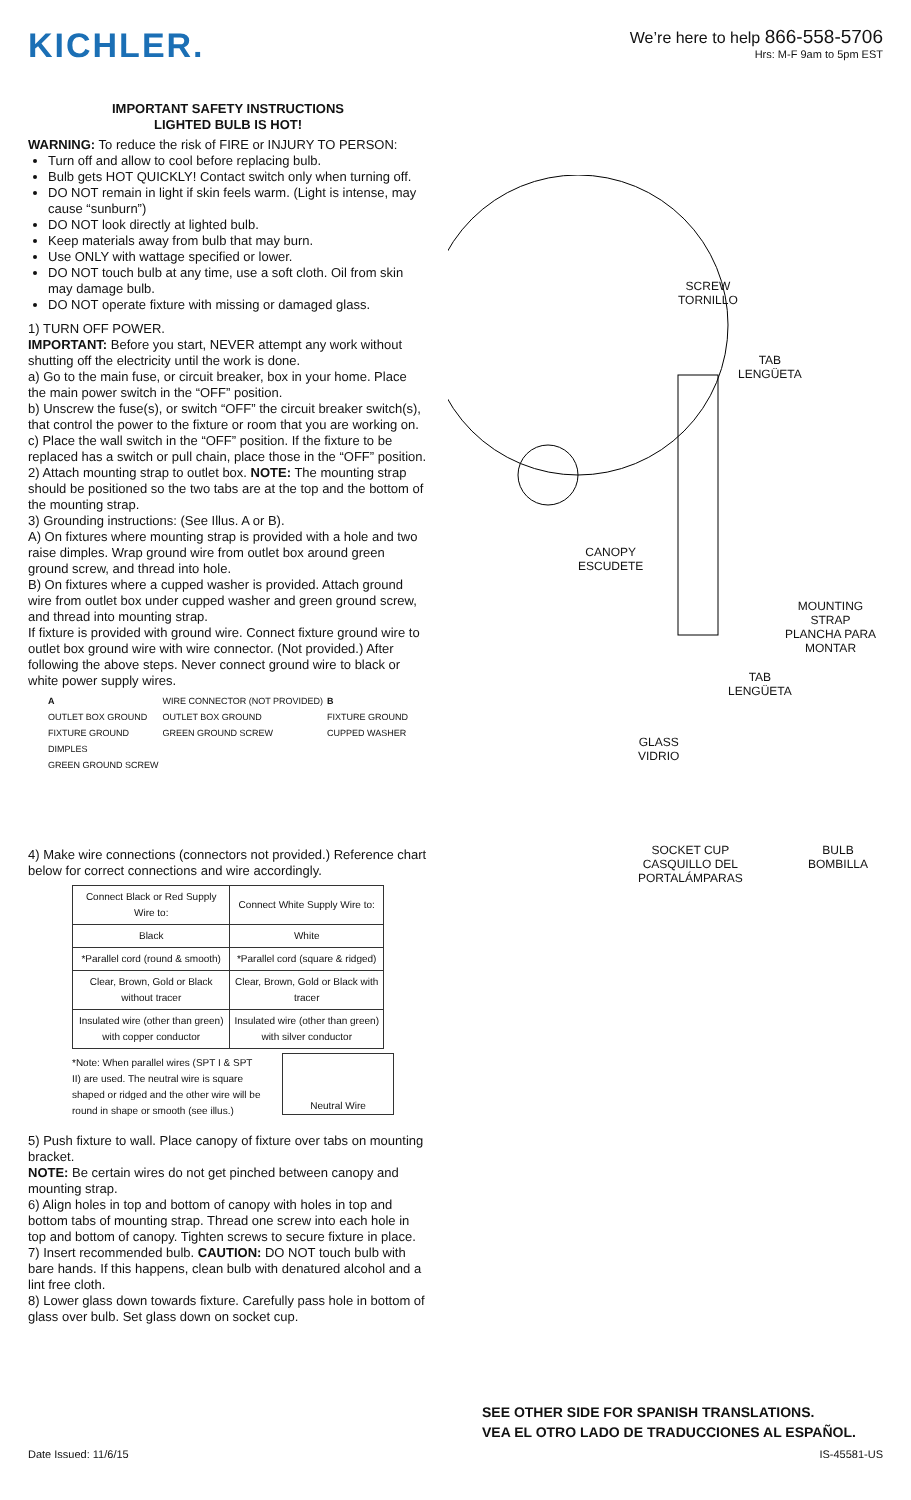KICHLER.
We’re here to help 866-558-5706
Hrs: M-F 9am to 5pm EST
IMPORTANT SAFETY INSTRUCTIONS
LIGHTED BULB IS HOT!
WARNING: To reduce the risk of FIRE or INJURY TO PERSON:
Turn off and allow to cool before replacing bulb.
Bulb gets HOT QUICKLY! Contact switch only when turning off.
DO NOT remain in light if skin feels warm. (Light is intense, may cause “sunburn”)
DO NOT look directly at lighted bulb.
Keep materials away from bulb that may burn.
Use ONLY with wattage specified or lower.
DO NOT touch bulb at any time, use a soft cloth. Oil from skin may damage bulb.
DO NOT operate fixture with missing or damaged glass.
1) TURN OFF POWER.
IMPORTANT: Before you start, NEVER attempt any work without shutting off the electricity until the work is done.
a) Go to the main fuse, or circuit breaker, box in your home. Place the main power switch in the “OFF” position.
b) Unscrew the fuse(s), or switch “OFF” the circuit breaker switch(s), that control the power to the fixture or room that you are working on.
c) Place the wall switch in the “OFF” position. If the fixture to be replaced has a switch or pull chain, place those in the “OFF” position.
2) Attach mounting strap to outlet box. NOTE: The mounting strap should be positioned so the two tabs are at the top and the bottom of the mounting strap.
3) Grounding instructions: (See Illus. A or B).
A) On fixtures where mounting strap is provided with a hole and two raise dimples. Wrap ground wire from outlet box around green ground screw, and thread into hole.
B) On fixtures where a cupped washer is provided. Attach ground wire from outlet box under cupped washer and green ground screw, and thread into mounting strap.
If fixture is provided with ground wire. Connect fixture ground wire to outlet box ground wire with wire connector. (Not provided.) After following the above steps. Never connect ground wire to black or white power supply wires.
A
OUTLET BOX GROUND
FIXTURE GROUND
DIMPLES
GREEN GROUND SCREW
WIRE CONNECTOR (NOT PROVIDED)
OUTLET BOX GROUND
GREEN GROUND SCREW
B
FIXTURE GROUND
CUPPED WASHER
4) Make wire connections (connectors not provided.) Reference chart below for correct connections and wire accordingly.
| Connect Black or Red Supply Wire to: | Connect White Supply Wire to: |
| --- | --- |
| Black | White |
| *Parallel cord (round & smooth) | *Parallel cord (square & ridged) |
| Clear, Brown, Gold or Black without tracer | Clear, Brown, Gold or Black with tracer |
| Insulated wire (other than green) with copper conductor | Insulated wire (other than green) with silver conductor |
*Note: When parallel wires (SPT I & SPT II) are used. The neutral wire is square shaped or ridged and the other wire will be round in shape or smooth (see illus.)
Neutral Wire
5) Push fixture to wall. Place canopy of fixture over tabs on mounting bracket.
NOTE: Be certain wires do not get pinched between canopy and mounting strap.
6) Align holes in top and bottom of canopy with holes in top and bottom tabs of mounting strap. Thread one screw into each hole in top and bottom of canopy. Tighten screws to secure fixture in place.
7) Insert recommended bulb. CAUTION: DO NOT touch bulb with bare hands. If this happens, clean bulb with denatured alcohol and a lint free cloth.
8) Lower glass down towards fixture. Carefully pass hole in bottom of glass over bulb. Set glass down on socket cup.
SCREW
TORNILLO
TAB
LENGÜETA
CANOPY
ESCUDETE
MOUNTING STRAP
PLANCHA PARA
MONTAR
TAB
LENGÜETA
GLASS
VIDRIO
SOCKET CUP
CASQUILLO DEL
PORTALÁMPARAS
BULB
BOMBILLA
SEE OTHER SIDE FOR SPANISH TRANSLATIONS.
VEA EL OTRO LADO DE TRADUCCIONES AL ESPAÑOL.
Date Issued: 11/6/15 IS-45581-US